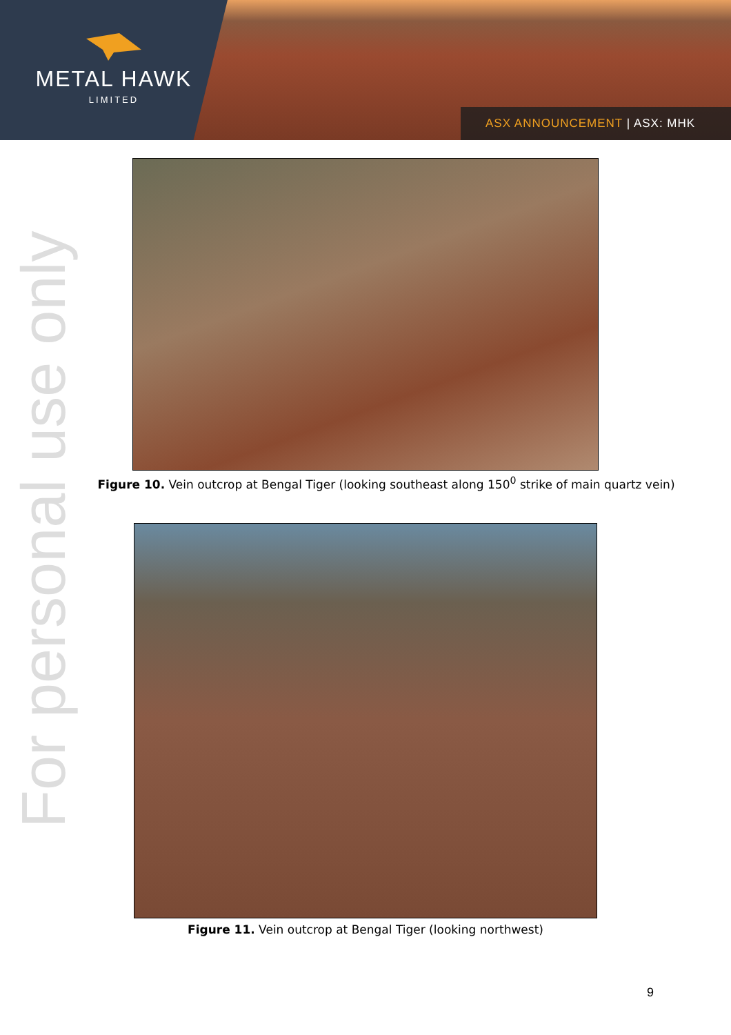METAL HAWK
LIMITED
ASX ANNOUNCEMENT | ASX: MHK
For personal use only
Figure 10. Vein outcrop at Bengal Tiger (looking southeast along 150<sup>0</sup> strike of main quartz vein)
Figure 11. Vein outcrop at Bengal Tiger (looking northwest)
9